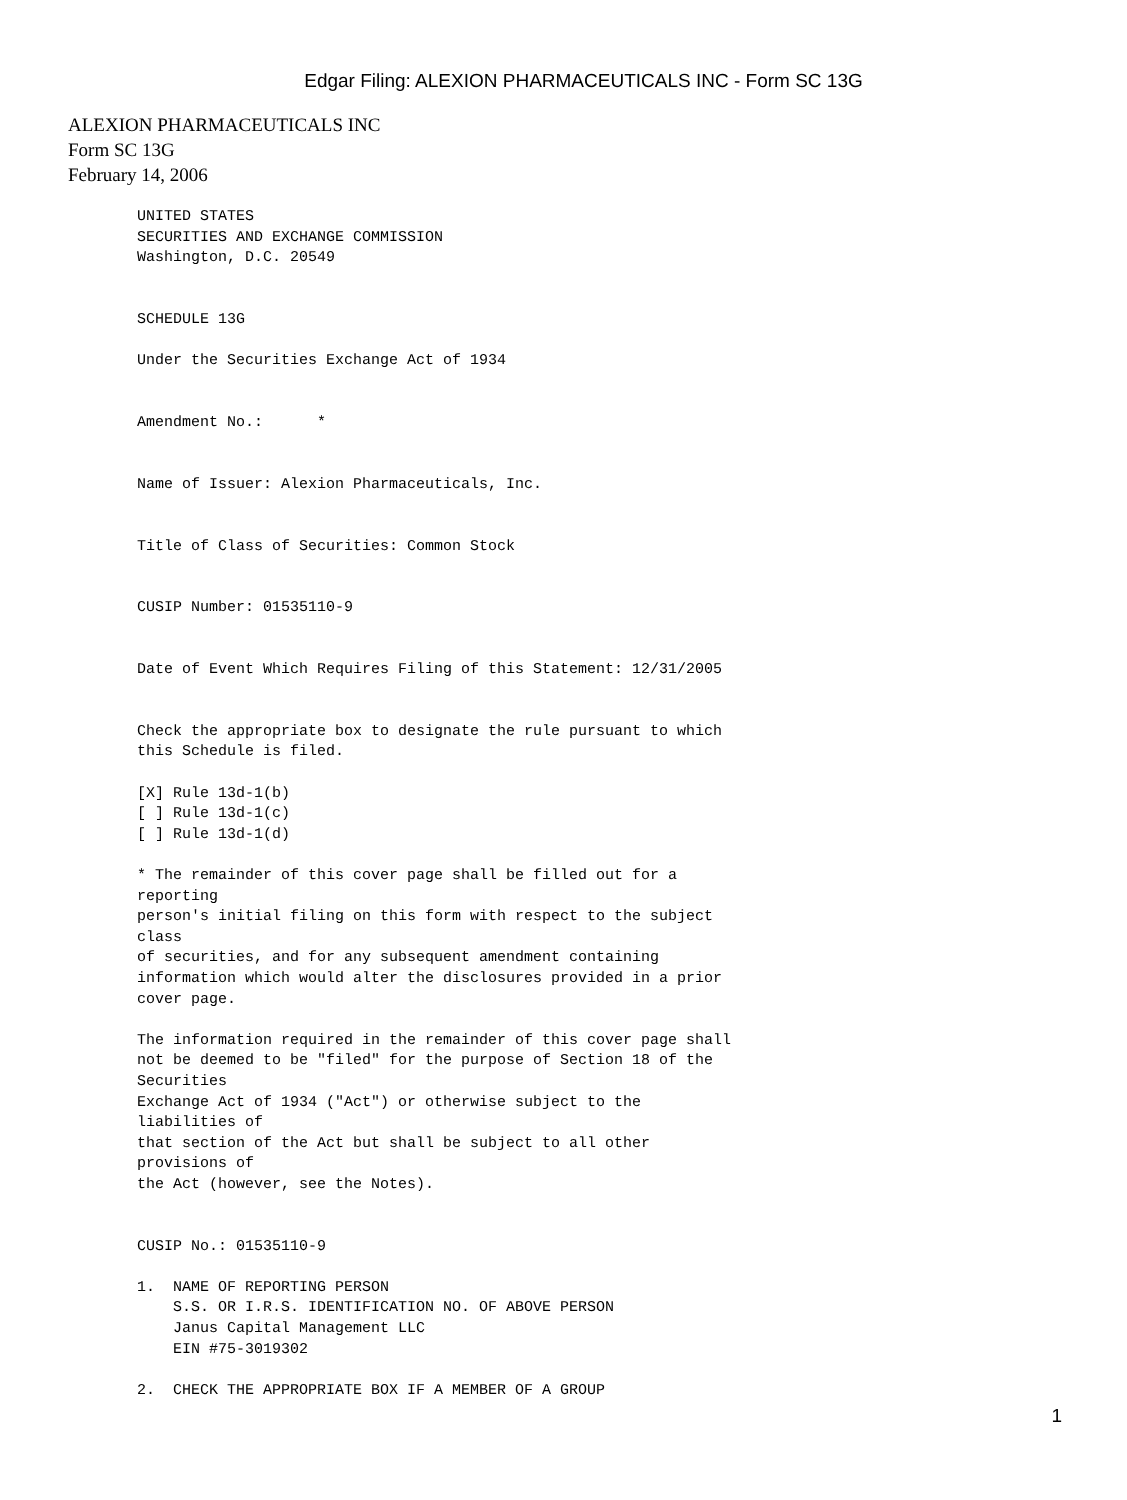Edgar Filing: ALEXION PHARMACEUTICALS INC - Form SC 13G
ALEXION PHARMACEUTICALS INC
Form SC 13G
February 14, 2006
UNITED STATES
SECURITIES AND EXCHANGE COMMISSION
Washington, D.C. 20549


SCHEDULE 13G

Under the Securities Exchange Act of 1934


Amendment No.:      *


Name of Issuer: Alexion Pharmaceuticals, Inc.


Title of Class of Securities: Common Stock


CUSIP Number: 01535110-9


Date of Event Which Requires Filing of this Statement: 12/31/2005


Check the appropriate box to designate the rule pursuant to which
this Schedule is filed.

[X] Rule 13d-1(b)
[ ] Rule 13d-1(c)
[ ] Rule 13d-1(d)

* The remainder of this cover page shall be filled out for a
reporting
person's initial filing on this form with respect to the subject
class
of securities, and for any subsequent amendment containing
information which would alter the disclosures provided in a prior
cover page.

The information required in the remainder of this cover page shall
not be deemed to be "filed" for the purpose of Section 18 of the
Securities
Exchange Act of 1934 ("Act") or otherwise subject to the
liabilities of
that section of the Act but shall be subject to all other
provisions of
the Act (however, see the Notes).


CUSIP No.: 01535110-9

1.  NAME OF REPORTING PERSON
    S.S. OR I.R.S. IDENTIFICATION NO. OF ABOVE PERSON
    Janus Capital Management LLC
    EIN #75-3019302

2.  CHECK THE APPROPRIATE BOX IF A MEMBER OF A GROUP
1